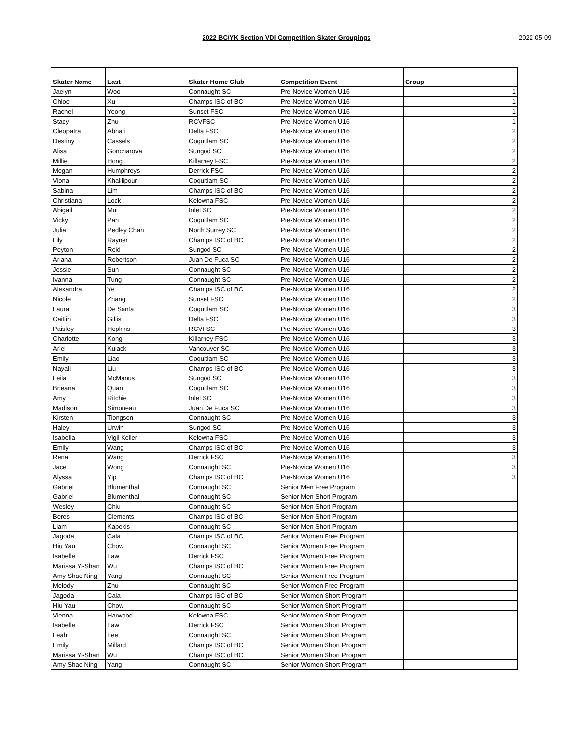2022 BC/YK Section VDI Competition Skater Groupings 2022-05-09
| Skater Name | Last | Skater Home Club | Competition Event | Group |
| --- | --- | --- | --- | --- |
| Jaelyn | Woo | Connaught SC | Pre-Novice Women U16 | 1 |
| Chloe | Xu | Champs ISC of BC | Pre-Novice Women U16 | 1 |
| Rachel | Yeong | Sunset FSC | Pre-Novice Women U16 | 1 |
| Stacy | Zhu | RCVFSC | Pre-Novice Women U16 | 1 |
| Cleopatra | Abhari | Delta FSC | Pre-Novice Women U16 | 2 |
| Destiny | Cassels | Coquitlam SC | Pre-Novice Women U16 | 2 |
| Alisa | Goncharova | Sungod SC | Pre-Novice Women U16 | 2 |
| Millie | Hong | Killarney FSC | Pre-Novice Women U16 | 2 |
| Megan | Humphreys | Derrick FSC | Pre-Novice Women U16 | 2 |
| Viona | Khalilipour | Coquitlam SC | Pre-Novice Women U16 | 2 |
| Sabina | Lim | Champs ISC of BC | Pre-Novice Women U16 | 2 |
| Christiana | Lock | Kelowna FSC | Pre-Novice Women U16 | 2 |
| Abigail | Mui | Inlet SC | Pre-Novice Women U16 | 2 |
| Vicky | Pan | Coquitlam SC | Pre-Novice Women U16 | 2 |
| Julia | Pedley Chan | North Surrey SC | Pre-Novice Women U16 | 2 |
| Lily | Rayner | Champs ISC of BC | Pre-Novice Women U16 | 2 |
| Peyton | Reid | Sungod SC | Pre-Novice Women U16 | 2 |
| Ariana | Robertson | Juan De Fuca SC | Pre-Novice Women U16 | 2 |
| Jessie | Sun | Connaught SC | Pre-Novice Women U16 | 2 |
| Ivanna | Tung | Connaught SC | Pre-Novice Women U16 | 2 |
| Alexandra | Ye | Champs ISC of BC | Pre-Novice Women U16 | 2 |
| Nicole | Zhang | Sunset FSC | Pre-Novice Women U16 | 2 |
| Laura | De Santa | Coquitlam SC | Pre-Novice Women U16 | 3 |
| Caitlin | Gillis | Delta FSC | Pre-Novice Women U16 | 3 |
| Paisley | Hopkins | RCVFSC | Pre-Novice Women U16 | 3 |
| Charlotte | Kong | Killarney FSC | Pre-Novice Women U16 | 3 |
| Ariel | Kuiack | Vancouver SC | Pre-Novice Women U16 | 3 |
| Emily | Liao | Coquitlam SC | Pre-Novice Women U16 | 3 |
| Nayali | Liu | Champs ISC of BC | Pre-Novice Women U16 | 3 |
| Leila | McManus | Sungod SC | Pre-Novice Women U16 | 3 |
| Brieana | Quan | Coquitlam SC | Pre-Novice Women U16 | 3 |
| Amy | Ritchie | Inlet SC | Pre-Novice Women U16 | 3 |
| Madison | Simoneau | Juan De Fuca SC | Pre-Novice Women U16 | 3 |
| Kirsten | Tiongson | Connaught SC | Pre-Novice Women U16 | 3 |
| Haley | Urwin | Sungod SC | Pre-Novice Women U16 | 3 |
| Isabella | Vigil Keller | Kelowna FSC | Pre-Novice Women U16 | 3 |
| Emily | Wang | Champs ISC of BC | Pre-Novice Women U16 | 3 |
| Rena | Wang | Derrick FSC | Pre-Novice Women U16 | 3 |
| Jace | Wong | Connaught SC | Pre-Novice Women U16 | 3 |
| Alyssa | Yip | Champs ISC of BC | Pre-Novice Women U16 | 3 |
| Gabriel | Blumenthal | Connaught SC | Senior Men Free Program | |
| Gabriel | Blumenthal | Connaught SC | Senior Men Short Program | |
| Wesley | Chiu | Connaught SC | Senior Men Short Program | |
| Beres | Clements | Champs ISC of BC | Senior Men Short Program | |
| Liam | Kapekis | Connaught SC | Senior Men Short Program | |
| Jagoda | Cala | Champs ISC of BC | Senior Women Free Program | |
| Hiu Yau | Chow | Connaught SC | Senior Women Free Program | |
| Isabelle | Law | Derrick FSC | Senior Women Free Program | |
| Marissa Yi-Shan | Wu | Champs ISC of BC | Senior Women Free Program | |
| Amy Shao Ning | Yang | Connaught SC | Senior Women Free Program | |
| Melody | Zhu | Connaught SC | Senior Women Free Program | |
| Jagoda | Cala | Champs ISC of BC | Senior Women Short Program | |
| Hiu Yau | Chow | Connaught SC | Senior Women Short Program | |
| Vienna | Harwood | Kelowna FSC | Senior Women Short Program | |
| Isabelle | Law | Derrick FSC | Senior Women Short Program | |
| Leah | Lee | Connaught SC | Senior Women Short Program | |
| Emily | Millard | Champs ISC of BC | Senior Women Short Program | |
| Marissa Yi-Shan | Wu | Champs ISC of BC | Senior Women Short Program | |
| Amy Shao Ning | Yang | Connaught SC | Senior Women Short Program | |